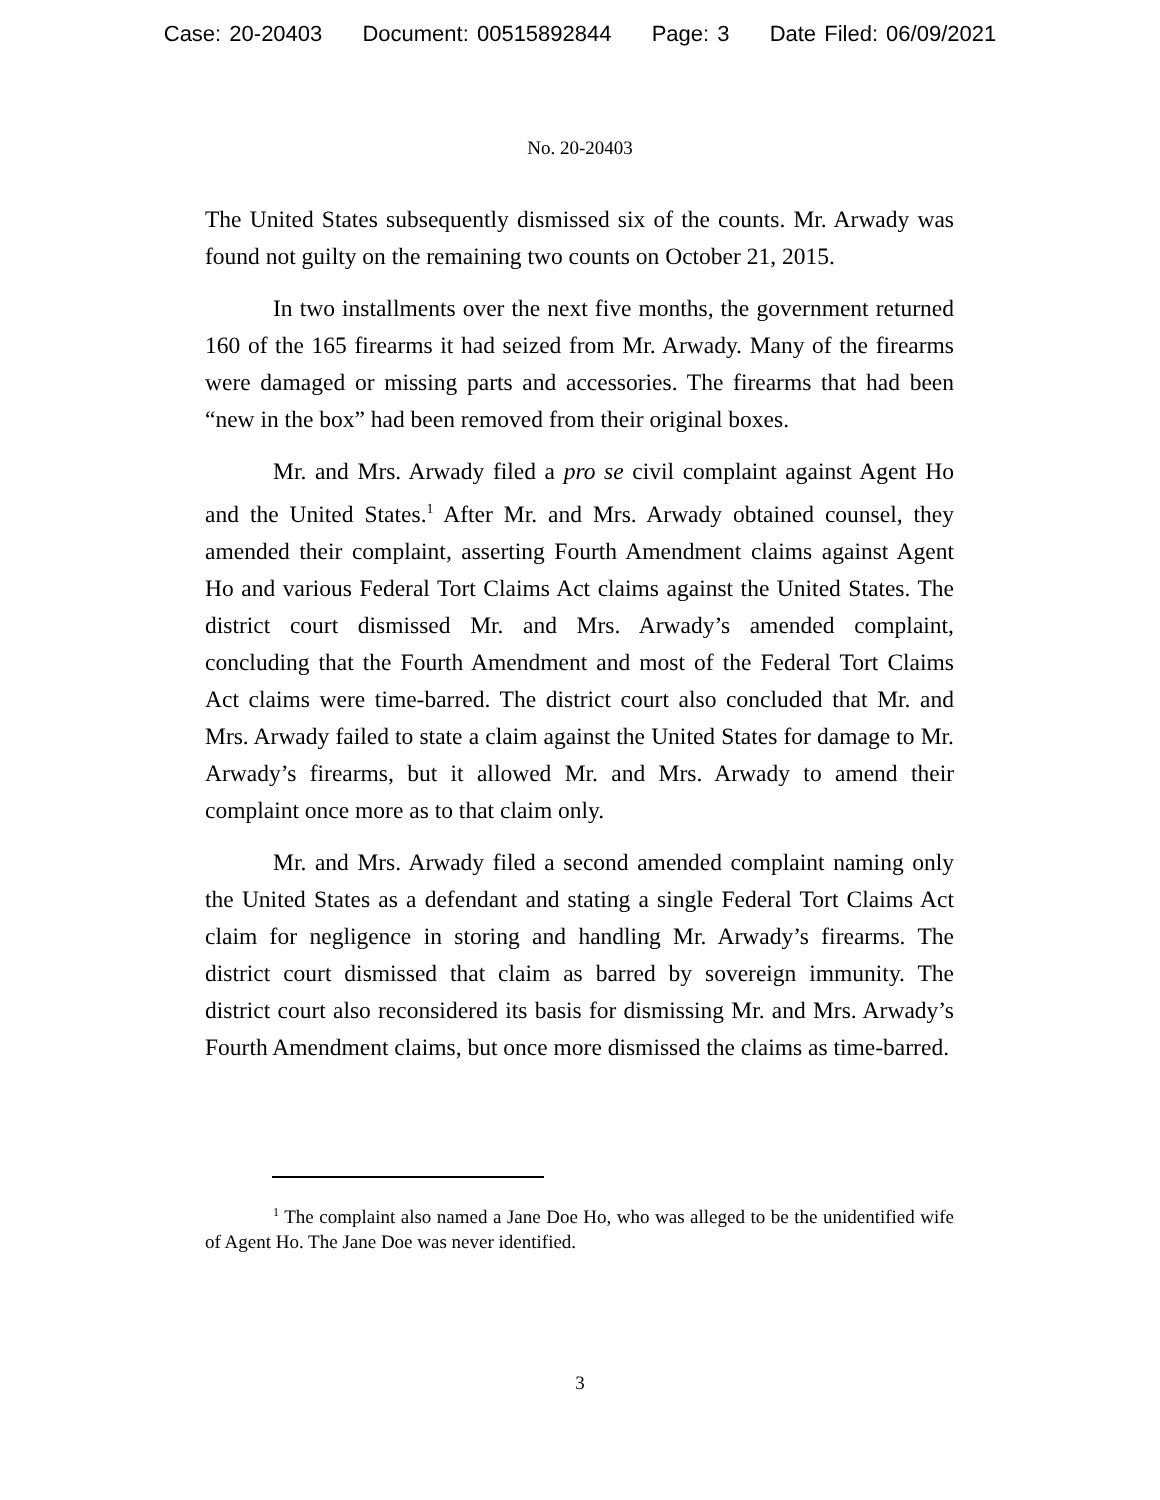Case: 20-20403 Document: 00515892844 Page: 3 Date Filed: 06/09/2021
No. 20-20403
The United States subsequently dismissed six of the counts. Mr. Arwady was found not guilty on the remaining two counts on October 21, 2015.
In two installments over the next five months, the government returned 160 of the 165 firearms it had seized from Mr. Arwady. Many of the firearms were damaged or missing parts and accessories. The firearms that had been “new in the box” had been removed from their original boxes.
Mr. and Mrs. Arwady filed a pro se civil complaint against Agent Ho and the United States.<sup>1</sup> After Mr. and Mrs. Arwady obtained counsel, they amended their complaint, asserting Fourth Amendment claims against Agent Ho and various Federal Tort Claims Act claims against the United States. The district court dismissed Mr. and Mrs. Arwady’s amended complaint, concluding that the Fourth Amendment and most of the Federal Tort Claims Act claims were time-barred. The district court also concluded that Mr. and Mrs. Arwady failed to state a claim against the United States for damage to Mr. Arwady’s firearms, but it allowed Mr. and Mrs. Arwady to amend their complaint once more as to that claim only.
Mr. and Mrs. Arwady filed a second amended complaint naming only the United States as a defendant and stating a single Federal Tort Claims Act claim for negligence in storing and handling Mr. Arwady’s firearms. The district court dismissed that claim as barred by sovereign immunity. The district court also reconsidered its basis for dismissing Mr. and Mrs. Arwady’s Fourth Amendment claims, but once more dismissed the claims as time-barred.
<sup>1</sup> The complaint also named a Jane Doe Ho, who was alleged to be the unidentified wife of Agent Ho. The Jane Doe was never identified.
3